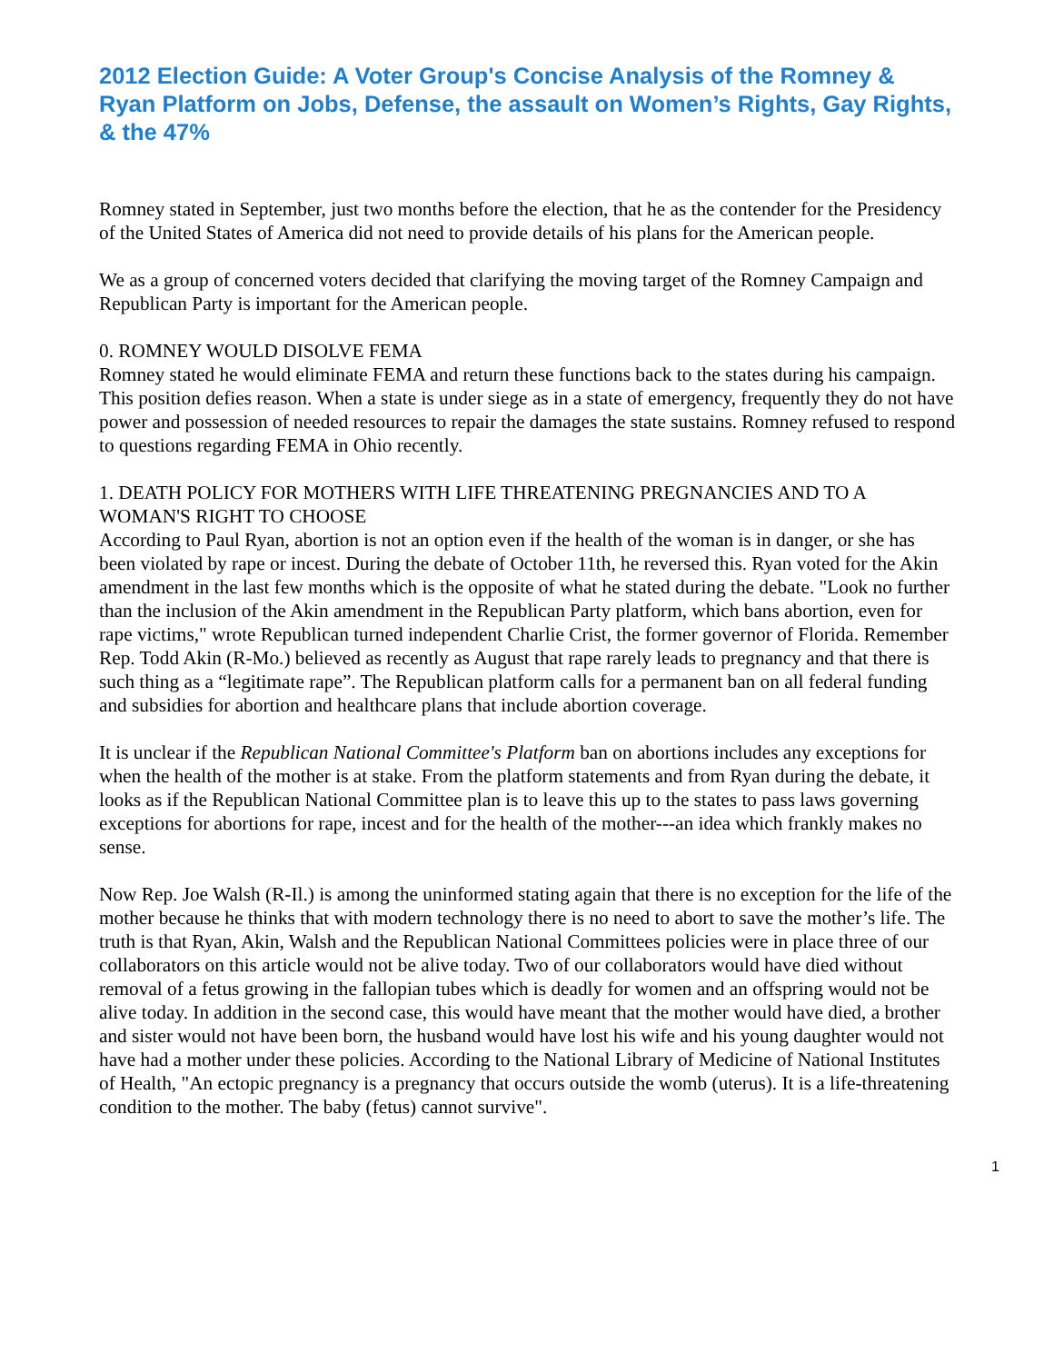2012 Election Guide: A Voter Group's Concise Analysis of the Romney & Ryan Platform on Jobs, Defense, the assault on Women’s Rights, Gay Rights, & the 47%
Romney stated in September, just two months before the election, that he as the contender for the Presidency of the United States of America did not need to provide details of his plans for the American people.
We as a group of concerned voters decided that clarifying the moving target of the Romney Campaign and Republican Party is important for the American people.
0. ROMNEY WOULD DISOLVE FEMA
Romney stated he would eliminate FEMA and return these functions back to the states during his campaign. This position defies reason. When a state is under siege as in a state of emergency, frequently they do not have power and possession of needed resources to repair the damages the state sustains. Romney refused to respond to questions regarding FEMA in Ohio recently.
1. DEATH POLICY FOR MOTHERS WITH LIFE THREATENING PREGNANCIES AND TO A WOMAN'S RIGHT TO CHOOSE
According to Paul Ryan, abortion is not an option even if the health of the woman is in danger, or she has been violated by rape or incest. During the debate of October 11th, he reversed this. Ryan voted for the Akin amendment in the last few months which is the opposite of what he stated during the debate. "Look no further than the inclusion of the Akin amendment in the Republican Party platform, which bans abortion, even for rape victims," wrote Republican turned independent Charlie Crist, the former governor of Florida. Remember Rep. Todd Akin (R-Mo.) believed as recently as August that rape rarely leads to pregnancy and that there is such thing as a “legitimate rape”. The Republican platform calls for a permanent ban on all federal funding and subsidies for abortion and healthcare plans that include abortion coverage.
It is unclear if the Republican National Committee's Platform ban on abortions includes any exceptions for when the health of the mother is at stake. From the platform statements and from Ryan during the debate, it looks as if the Republican National Committee plan is to leave this up to the states to pass laws governing exceptions for abortions for rape, incest and for the health of the mother---an idea which frankly makes no sense.
Now Rep. Joe Walsh (R-Il.) is among the uninformed stating again that there is no exception for the life of the mother because he thinks that with modern technology there is no need to abort to save the mother’s life. The truth is that Ryan, Akin, Walsh and the Republican National Committees policies were in place three of our collaborators on this article would not be alive today. Two of our collaborators would have died without removal of a fetus growing in the fallopian tubes which is deadly for women and an offspring would not be alive today. In addition in the second case, this would have meant that the mother would have died, a brother and sister would not have been born, the husband would have lost his wife and his young daughter would not have had a mother under these policies. According to the National Library of Medicine of National Institutes of Health, "An ectopic pregnancy is a pregnancy that occurs outside the womb (uterus). It is a life-threatening condition to the mother. The baby (fetus) cannot survive".
1